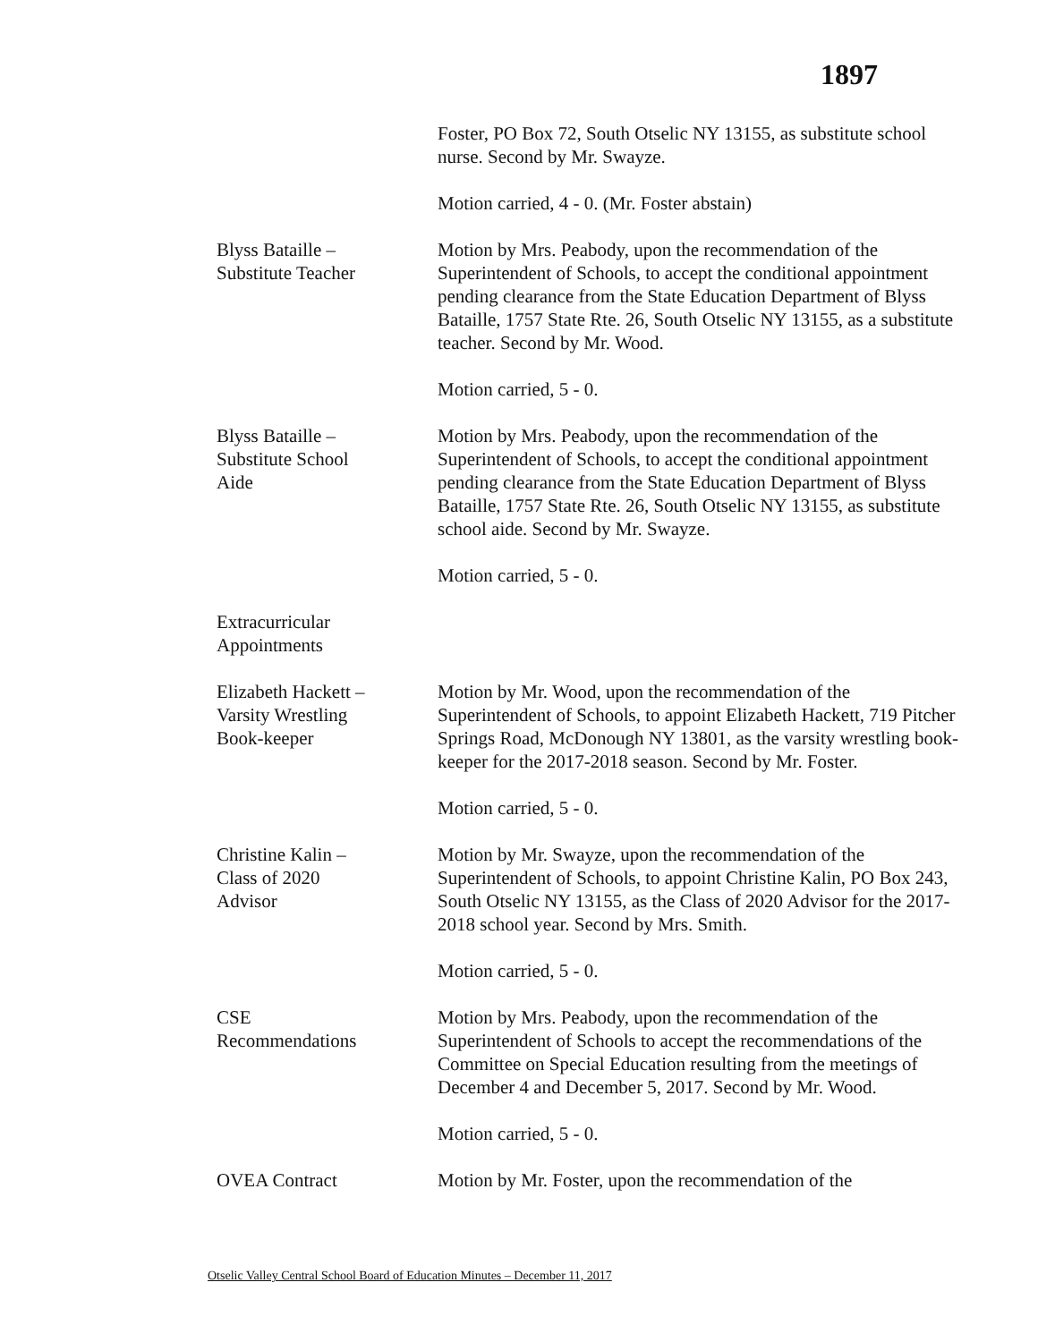1897
Foster, PO Box 72, South Otselic NY 13155, as substitute school nurse. Second by Mr. Swayze.
Motion carried, 4 - 0. (Mr. Foster abstain)
Blyss Bataille –
Substitute Teacher
Motion by Mrs. Peabody, upon the recommendation of the Superintendent of Schools, to accept the conditional appointment pending clearance from the State Education Department of Blyss Bataille, 1757 State Rte. 26, South Otselic NY 13155, as a substitute teacher. Second by Mr. Wood.
Motion carried, 5 - 0.
Blyss Bataille –
Substitute School
Aide
Motion by Mrs. Peabody, upon the recommendation of the Superintendent of Schools, to accept the conditional appointment pending clearance from the State Education Department of Blyss Bataille, 1757 State Rte. 26, South Otselic NY 13155, as substitute school aide. Second by Mr. Swayze.
Motion carried, 5 - 0.
Extracurricular
Appointments
Elizabeth Hackett –
Varsity Wrestling
Book-keeper
Motion by Mr. Wood, upon the recommendation of the Superintendent of Schools, to appoint Elizabeth Hackett, 719 Pitcher Springs Road, McDonough NY 13801, as the varsity wrestling book-keeper for the 2017-2018 season. Second by Mr. Foster.
Motion carried, 5 - 0.
Christine Kalin –
Class of 2020
Advisor
Motion by Mr. Swayze, upon the recommendation of the Superintendent of Schools, to appoint Christine Kalin, PO Box 243, South Otselic NY 13155, as the Class of 2020 Advisor for the 2017-2018 school year. Second by Mrs. Smith.
Motion carried, 5 - 0.
CSE
Recommendations
Motion by Mrs. Peabody, upon the recommendation of the Superintendent of Schools to accept the recommendations of the Committee on Special Education resulting from the meetings of December 4 and December 5, 2017. Second by Mr. Wood.
Motion carried, 5 - 0.
OVEA Contract Motion by Mr. Foster, upon the recommendation of the
Otselic Valley Central School Board of Education Minutes – December 11, 2017